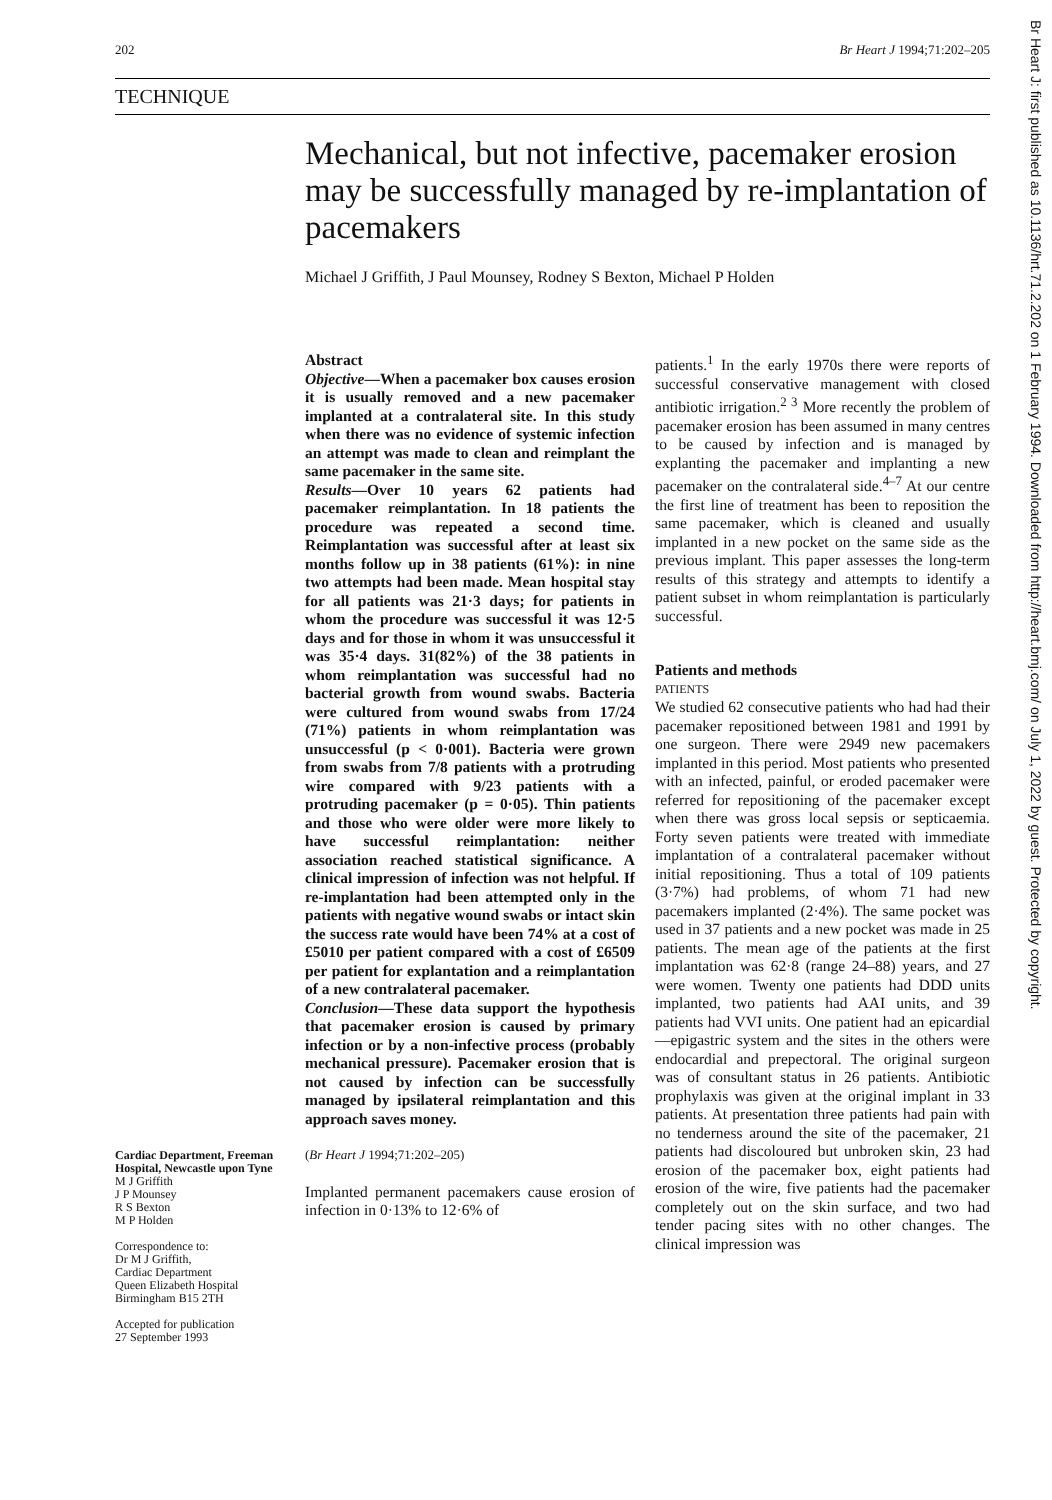202 Br Heart J 1994;71:202–205
TECHNIQUE
Mechanical, but not infective, pacemaker erosion may be successfully managed by re-implantation of pacemakers
Michael J Griffith, J Paul Mounsey, Rodney S Bexton, Michael P Holden
Cardiac Department, Freeman Hospital, Newcastle upon Tyne
M J Griffith
J P Mounsey
R S Bexton
M P Holden
Correspondence to:
Dr M J Griffith,
Cardiac Department
Queen Elizabeth Hospital
Birmingham B15 2TH
Accepted for publication
27 September 1993
Abstract
Objective—When a pacemaker box causes erosion it is usually removed and a new pacemaker implanted at a contralateral site. In this study when there was no evidence of systemic infection an attempt was made to clean and reimplant the same pacemaker in the same site.
Results—Over 10 years 62 patients had pacemaker reimplantation. In 18 patients the procedure was repeated a second time. Reimplantation was successful after at least six months follow up in 38 patients (61%): in nine two attempts had been made. Mean hospital stay for all patients was 21·3 days; for patients in whom the procedure was successful it was 12·5 days and for those in whom it was unsuccessful it was 35·4 days. 31(82%) of the 38 patients in whom reimplantation was successful had no bacterial growth from wound swabs. Bacteria were cultured from wound swabs from 17/24 (71%) patients in whom reimplantation was unsuccessful (p < 0·001). Bacteria were grown from swabs from 7/8 patients with a protruding wire compared with 9/23 patients with a protruding pacemaker (p = 0·05). Thin patients and those who were older were more likely to have successful reimplantation: neither association reached statistical significance. A clinical impression of infection was not helpful. If re-implantation had been attempted only in the patients with negative wound swabs or intact skin the success rate would have been 74% at a cost of £5010 per patient compared with a cost of £6509 per patient for explantation and a reimplantation of a new contralateral pacemaker.
Conclusion—These data support the hypothesis that pacemaker erosion is caused by primary infection or by a non-infective process (probably mechanical pressure). Pacemaker erosion that is not caused by infection can be successfully managed by ipsilateral reimplantation and this approach saves money.
(Br Heart J 1994;71:202–205)
Implanted permanent pacemakers cause erosion of infection in 0·13% to 12·6% of
patients.<sup>1</sup> In the early 1970s there were reports of successful conservative management with closed antibiotic irrigation.<sup>2 3</sup> More recently the problem of pacemaker erosion has been assumed in many centres to be caused by infection and is managed by explanting the pacemaker and implanting a new pacemaker on the contralateral side.<sup>4–7</sup> At our centre the first line of treatment has been to reposition the same pacemaker, which is cleaned and usually implanted in a new pocket on the same side as the previous implant. This paper assesses the long-term results of this strategy and attempts to identify a patient subset in whom reimplantation is particularly successful.
Patients and methods
PATIENTS
We studied 62 consecutive patients who had had their pacemaker repositioned between 1981 and 1991 by one surgeon. There were 2949 new pacemakers implanted in this period. Most patients who presented with an infected, painful, or eroded pacemaker were referred for repositioning of the pacemaker except when there was gross local sepsis or septicaemia. Forty seven patients were treated with immediate implantation of a contralateral pacemaker without initial repositioning. Thus a total of 109 patients (3·7%) had problems, of whom 71 had new pacemakers implanted (2·4%). The same pocket was used in 37 patients and a new pocket was made in 25 patients. The mean age of the patients at the first implantation was 62·8 (range 24–88) years, and 27 were women. Twenty one patients had DDD units implanted, two patients had AAI units, and 39 patients had VVI units. One patient had an epicardial—epigastric system and the sites in the others were endocardial and prepectoral. The original surgeon was of consultant status in 26 patients. Antibiotic prophylaxis was given at the original implant in 33 patients. At presentation three patients had pain with no tenderness around the site of the pacemaker, 21 patients had discoloured but unbroken skin, 23 had erosion of the pacemaker box, eight patients had erosion of the wire, five patients had the pacemaker completely out on the skin surface, and two had tender pacing sites with no other changes. The clinical impression was
Br Heart J: first published as 10.1136/hrt.71.2.202 on 1 February 1994. Downloaded from http://heart.bmj.com/ on July 1, 2022 by guest. Protected by copyright.